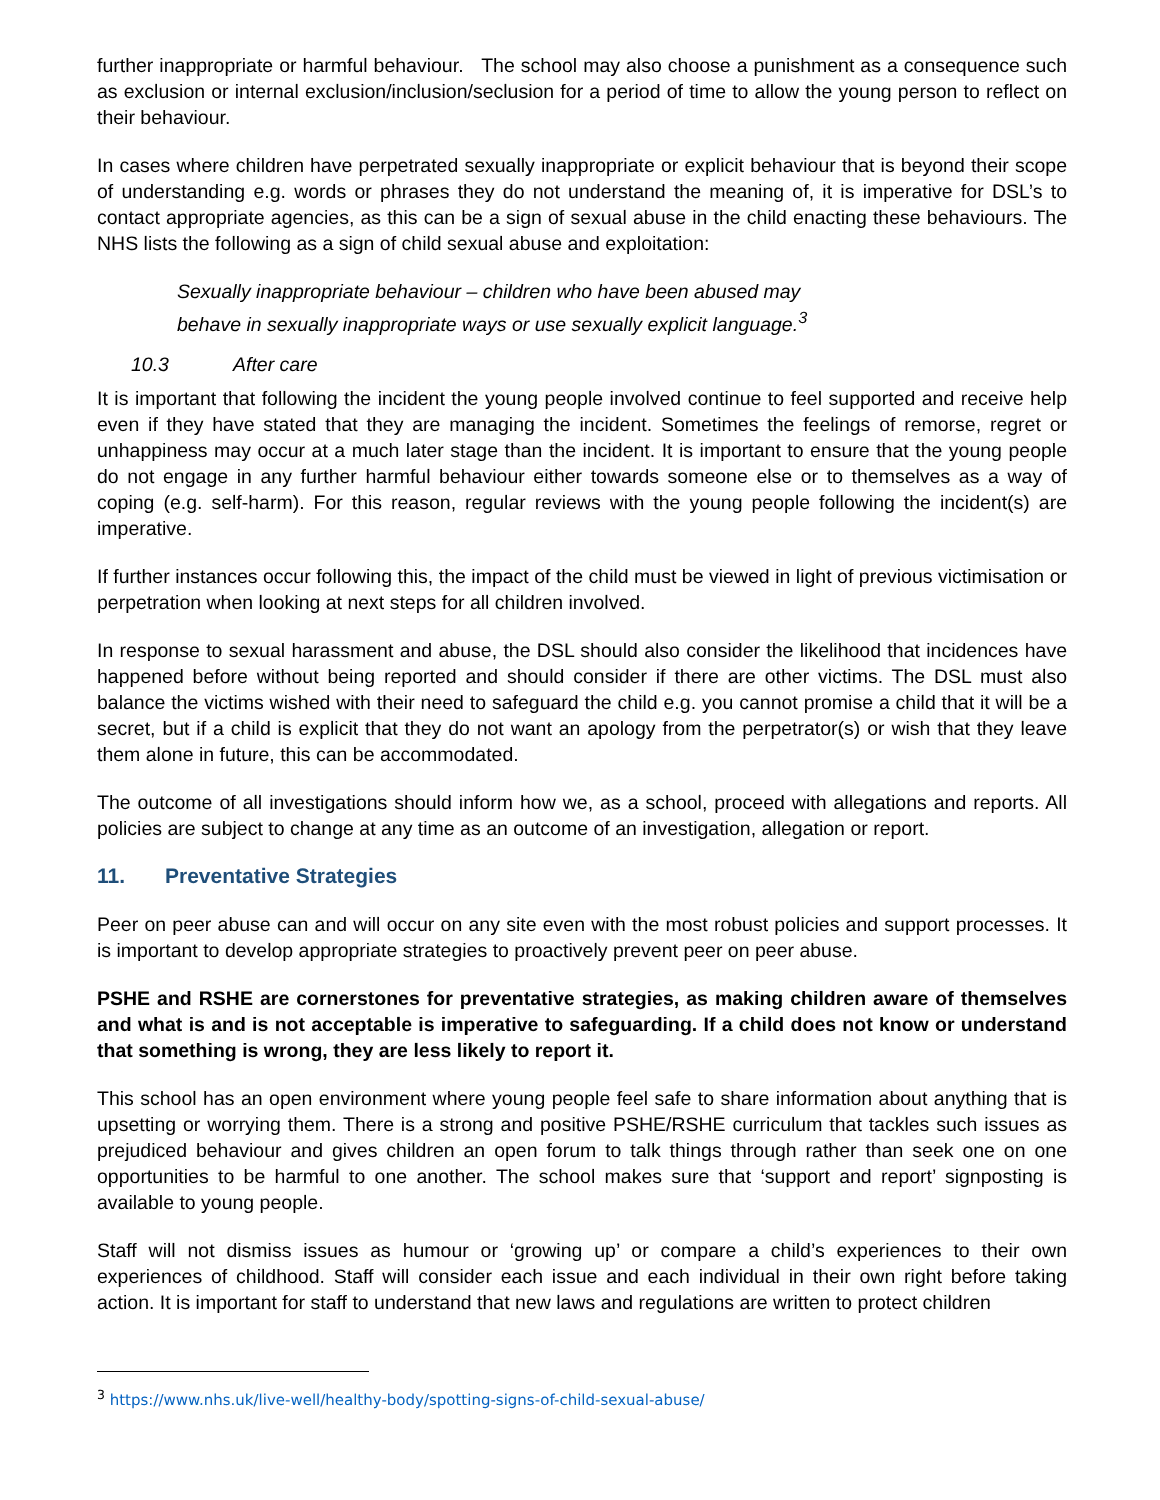further inappropriate or harmful behaviour. The school may also choose a punishment as a consequence such as exclusion or internal exclusion/inclusion/seclusion for a period of time to allow the young person to reflect on their behaviour.
In cases where children have perpetrated sexually inappropriate or explicit behaviour that is beyond their scope of understanding e.g. words or phrases they do not understand the meaning of, it is imperative for DSL’s to contact appropriate agencies, as this can be a sign of sexual abuse in the child enacting these behaviours. The NHS lists the following as a sign of child sexual abuse and exploitation:
Sexually inappropriate behaviour – children who have been abused may
behave in sexually inappropriate ways or use sexually explicit language.<sup>3</sup>
10.3 After care
It is important that following the incident the young people involved continue to feel supported and receive help even if they have stated that they are managing the incident. Sometimes the feelings of remorse, regret or unhappiness may occur at a much later stage than the incident. It is important to ensure that the young people do not engage in any further harmful behaviour either towards someone else or to themselves as a way of coping (e.g. self-harm). For this reason, regular reviews with the young people following the incident(s) are imperative.
If further instances occur following this, the impact of the child must be viewed in light of previous victimisation or perpetration when looking at next steps for all children involved.
In response to sexual harassment and abuse, the DSL should also consider the likelihood that incidences have happened before without being reported and should consider if there are other victims. The DSL must also balance the victims wished with their need to safeguard the child e.g. you cannot promise a child that it will be a secret, but if a child is explicit that they do not want an apology from the perpetrator(s) or wish that they leave them alone in future, this can be accommodated.
The outcome of all investigations should inform how we, as a school, proceed with allegations and reports. All policies are subject to change at any time as an outcome of an investigation, allegation or report.
11. Preventative Strategies
Peer on peer abuse can and will occur on any site even with the most robust policies and support processes. It is important to develop appropriate strategies to proactively prevent peer on peer abuse.
PSHE and RSHE are cornerstones for preventative strategies, as making children aware of themselves and what is and is not acceptable is imperative to safeguarding. If a child does not know or understand that something is wrong, they are less likely to report it.
This school has an open environment where young people feel safe to share information about anything that is upsetting or worrying them. There is a strong and positive PSHE/RSHE curriculum that tackles such issues as prejudiced behaviour and gives children an open forum to talk things through rather than seek one on one opportunities to be harmful to one another. The school makes sure that ‘support and report’ signposting is available to young people.
Staff will not dismiss issues as humour or ‘growing up’ or compare a child’s experiences to their own experiences of childhood. Staff will consider each issue and each individual in their own right before taking action. It is important for staff to understand that new laws and regulations are written to protect children
<sup>3</sup> https://www.nhs.uk/live-well/healthy-body/spotting-signs-of-child-sexual-abuse/